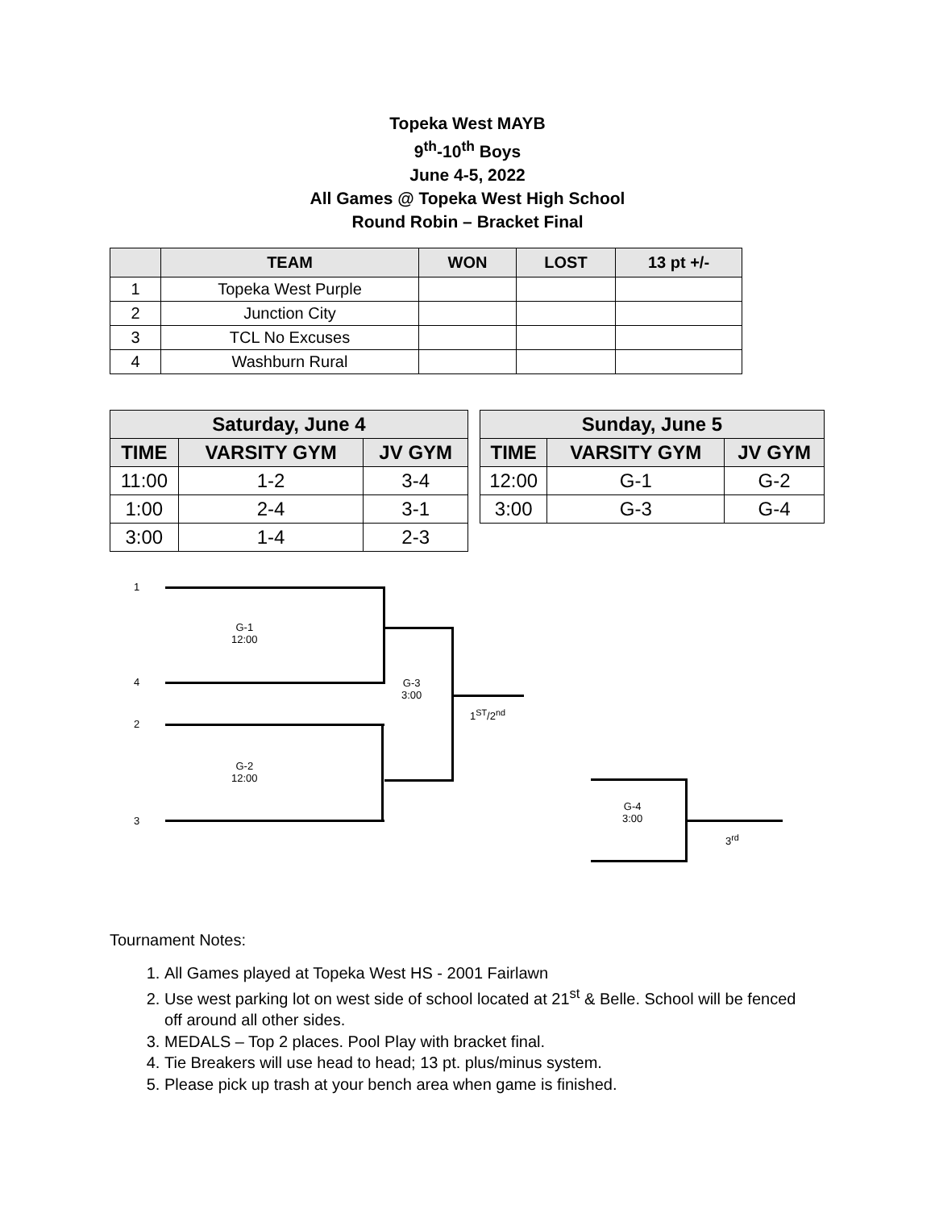Topeka West MAYB
9<sup>th</sup>-10<sup>th</sup> Boys
June 4-5, 2022
All Games @ Topeka West High School
Round Robin – Bracket Final
| | TEAM | WON | LOST | 13 pt +/- |
| --- | --- | --- | --- | --- |
| 1 | Topeka West Purple | | | |
| 2 | Junction City | | | |
| 3 | TCL No Excuses | | | |
| 4 | Washburn Rural | | | |
| Saturday, June 4 | | |
| --- | --- | --- |
| TIME | VARSITY GYM | JV GYM |
| 11:00 | 1-2 | 3-4 |
| 1:00 | 2-4 | 3-1 |
| 3:00 | 1-4 | 2-3 |
| Sunday, June 5 | | |
| --- | --- | --- |
| TIME | VARSITY GYM | JV GYM |
| 12:00 | G-1 | G-2 |
| 3:00 | G-3 | G-4 |
1
4
2
3
G-1
12:00
G-2
12:00
G-3
3:00
1<sup>ST</sup>/2<sup>nd</sup>
G-4
3:00
3<sup>rd</sup>
Tournament Notes:
1. All Games played at Topeka West HS - 2001 Fairlawn
2. Use west parking lot on west side of school located at 21<sup>st</sup> & Belle. School will be fenced off around all other sides.
3. MEDALS – Top 2 places. Pool Play with bracket final.
4. Tie Breakers will use head to head; 13 pt. plus/minus system.
5. Please pick up trash at your bench area when game is finished.